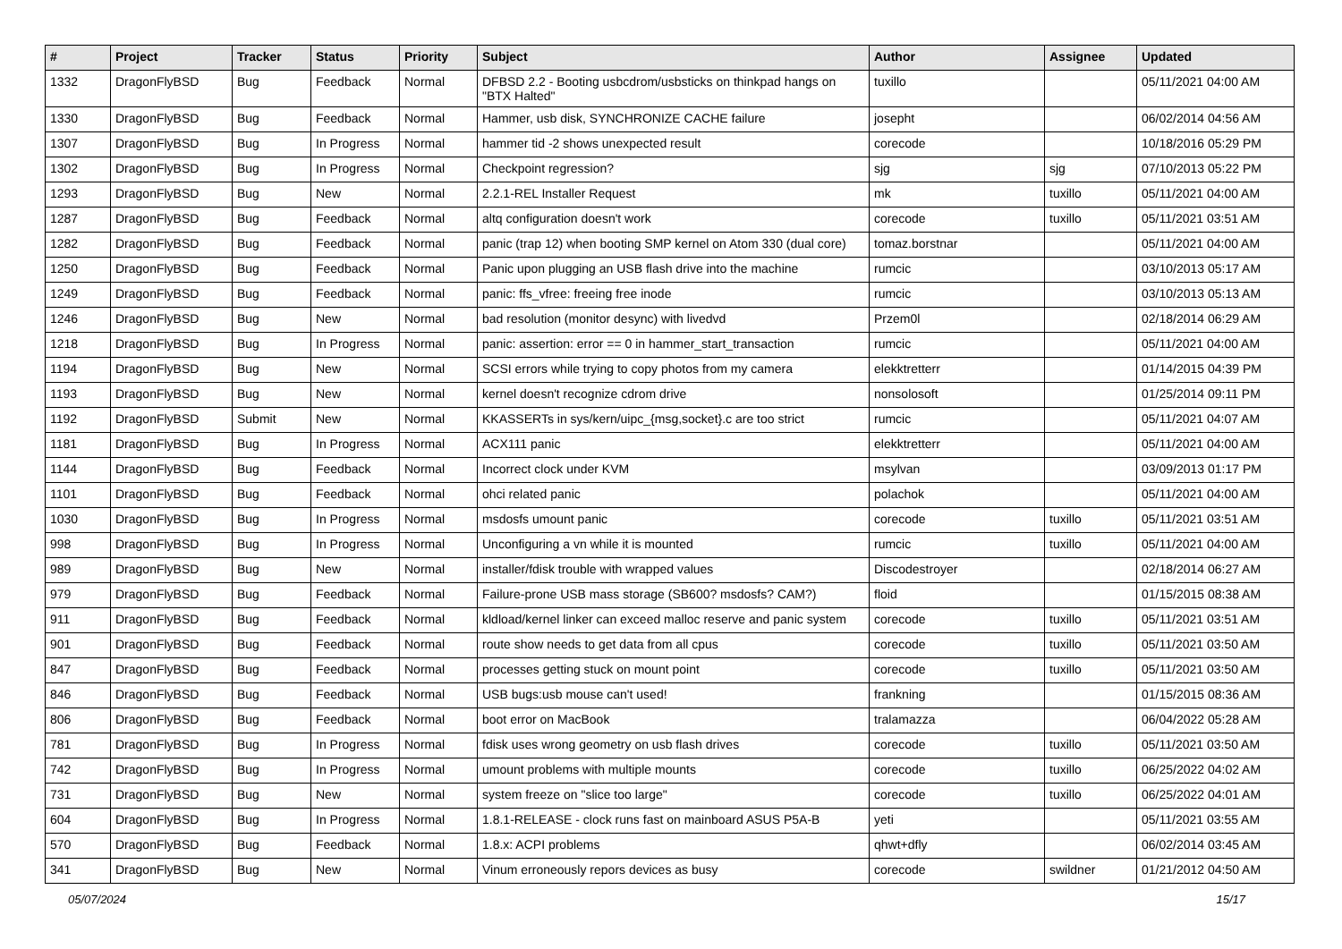| # | Project | Tracker | Status | Priority | Subject | Author | Assignee | Updated |
| --- | --- | --- | --- | --- | --- | --- | --- | --- |
| 1332 | DragonFlyBSD | Bug | Feedback | Normal | DFBSD 2.2 - Booting usbcdrom/usbsticks on thinkpad hangs on "BTX Halted" | tuxillo | | 05/11/2021 04:00 AM |
| 1330 | DragonFlyBSD | Bug | Feedback | Normal | Hammer, usb disk, SYNCHRONIZE CACHE failure | josepht | | 06/02/2014 04:56 AM |
| 1307 | DragonFlyBSD | Bug | In Progress | Normal | hammer tid -2 shows unexpected result | corecode | | 10/18/2016 05:29 PM |
| 1302 | DragonFlyBSD | Bug | In Progress | Normal | Checkpoint regression? | sjg | sjg | 07/10/2013 05:22 PM |
| 1293 | DragonFlyBSD | Bug | New | Normal | 2.2.1-REL Installer Request | mk | tuxillo | 05/11/2021 04:00 AM |
| 1287 | DragonFlyBSD | Bug | Feedback | Normal | altq configuration doesn't work | corecode | tuxillo | 05/11/2021 03:51 AM |
| 1282 | DragonFlyBSD | Bug | Feedback | Normal | panic (trap 12) when booting SMP kernel on Atom 330 (dual core) | tomaz.borstnar | | 05/11/2021 04:00 AM |
| 1250 | DragonFlyBSD | Bug | Feedback | Normal | Panic upon plugging an USB flash drive into the machine | rumcic | | 03/10/2013 05:17 AM |
| 1249 | DragonFlyBSD | Bug | Feedback | Normal | panic: ffs_vfree: freeing free inode | rumcic | | 03/10/2013 05:13 AM |
| 1246 | DragonFlyBSD | Bug | New | Normal | bad resolution (monitor desync) with livedvd | Przem0l | | 02/18/2014 06:29 AM |
| 1218 | DragonFlyBSD | Bug | In Progress | Normal | panic: assertion: error == 0 in hammer_start_transaction | rumcic | | 05/11/2021 04:00 AM |
| 1194 | DragonFlyBSD | Bug | New | Normal | SCSI errors while trying to copy photos from my camera | elekktretterr | | 01/14/2015 04:39 PM |
| 1193 | DragonFlyBSD | Bug | New | Normal | kernel doesn't recognize cdrom drive | nonsolosoft | | 01/25/2014 09:11 PM |
| 1192 | DragonFlyBSD | Submit | New | Normal | KKASSERTs in sys/kern/uipc_{msg,socket}.c are too strict | rumcic | | 05/11/2021 04:07 AM |
| 1181 | DragonFlyBSD | Bug | In Progress | Normal | ACX111 panic | elekktretterr | | 05/11/2021 04:00 AM |
| 1144 | DragonFlyBSD | Bug | Feedback | Normal | Incorrect clock under KVM | msylvan | | 03/09/2013 01:17 PM |
| 1101 | DragonFlyBSD | Bug | Feedback | Normal | ohci related panic | polachok | | 05/11/2021 04:00 AM |
| 1030 | DragonFlyBSD | Bug | In Progress | Normal | msdosfs umount panic | corecode | tuxillo | 05/11/2021 03:51 AM |
| 998 | DragonFlyBSD | Bug | In Progress | Normal | Unconfiguring a vn while it is mounted | rumcic | tuxillo | 05/11/2021 04:00 AM |
| 989 | DragonFlyBSD | Bug | New | Normal | installer/fdisk trouble with wrapped values | Discodestroyer | | 02/18/2014 06:27 AM |
| 979 | DragonFlyBSD | Bug | Feedback | Normal | Failure-prone USB mass storage (SB600? msdosfs? CAM?) | floid | | 01/15/2015 08:38 AM |
| 911 | DragonFlyBSD | Bug | Feedback | Normal | kldload/kernel linker can exceed malloc reserve and panic system | corecode | tuxillo | 05/11/2021 03:51 AM |
| 901 | DragonFlyBSD | Bug | Feedback | Normal | route show needs to get data from all cpus | corecode | tuxillo | 05/11/2021 03:50 AM |
| 847 | DragonFlyBSD | Bug | Feedback | Normal | processes getting stuck on mount point | corecode | tuxillo | 05/11/2021 03:50 AM |
| 846 | DragonFlyBSD | Bug | Feedback | Normal | USB bugs:usb mouse can't used! | frankning | | 01/15/2015 08:36 AM |
| 806 | DragonFlyBSD | Bug | Feedback | Normal | boot error on MacBook | tralamazza | | 06/04/2022 05:28 AM |
| 781 | DragonFlyBSD | Bug | In Progress | Normal | fdisk uses wrong geometry on usb flash drives | corecode | tuxillo | 05/11/2021 03:50 AM |
| 742 | DragonFlyBSD | Bug | In Progress | Normal | umount problems with multiple mounts | corecode | tuxillo | 06/25/2022 04:02 AM |
| 731 | DragonFlyBSD | Bug | New | Normal | system freeze on "slice too large" | corecode | tuxillo | 06/25/2022 04:01 AM |
| 604 | DragonFlyBSD | Bug | In Progress | Normal | 1.8.1-RELEASE - clock runs fast on mainboard ASUS P5A-B | yeti | | 05/11/2021 03:55 AM |
| 570 | DragonFlyBSD | Bug | Feedback | Normal | 1.8.x: ACPI problems | qhwt+dfly | | 06/02/2014 03:45 AM |
| 341 | DragonFlyBSD | Bug | New | Normal | Vinum erroneously repors devices as busy | corecode | swildner | 01/21/2012 04:50 AM |
05/07/2024 15/17